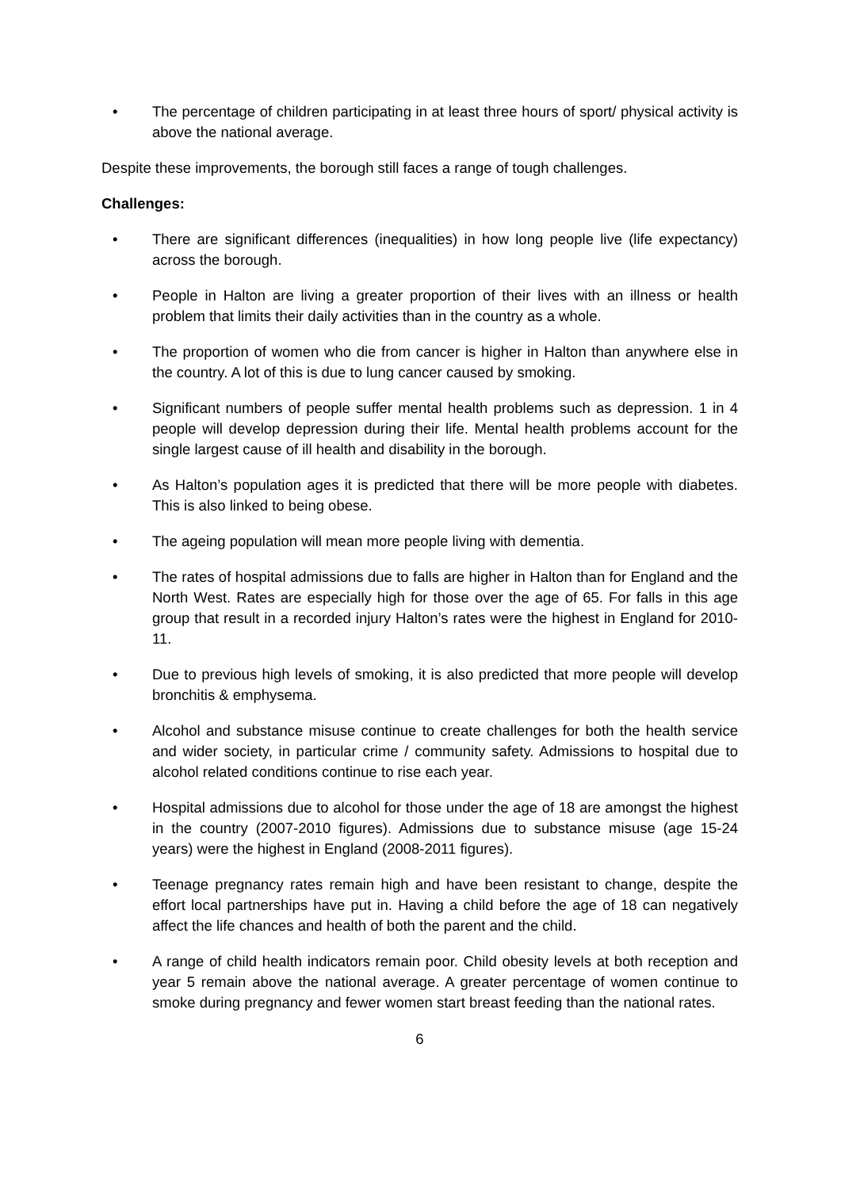• The percentage of children participating in at least three hours of sport/ physical activity is above the national average.
Despite these improvements, the borough still faces a range of tough challenges.
Challenges:
• There are significant differences (inequalities) in how long people live (life expectancy) across the borough.
• People in Halton are living a greater proportion of their lives with an illness or health problem that limits their daily activities than in the country as a whole.
• The proportion of women who die from cancer is higher in Halton than anywhere else in the country. A lot of this is due to lung cancer caused by smoking.
• Significant numbers of people suffer mental health problems such as depression. 1 in 4 people will develop depression during their life. Mental health problems account for the single largest cause of ill health and disability in the borough.
• As Halton’s population ages it is predicted that there will be more people with diabetes. This is also linked to being obese.
• The ageing population will mean more people living with dementia.
• The rates of hospital admissions due to falls are higher in Halton than for England and the North West. Rates are especially high for those over the age of 65. For falls in this age group that result in a recorded injury Halton’s rates were the highest in England for 2010-11.
• Due to previous high levels of smoking, it is also predicted that more people will develop bronchitis & emphysema.
• Alcohol and substance misuse continue to create challenges for both the health service and wider society, in particular crime / community safety. Admissions to hospital due to alcohol related conditions continue to rise each year.
• Hospital admissions due to alcohol for those under the age of 18 are amongst the highest in the country (2007-2010 figures). Admissions due to substance misuse (age 15-24 years) were the highest in England (2008-2011 figures).
• Teenage pregnancy rates remain high and have been resistant to change, despite the effort local partnerships have put in. Having a child before the age of 18 can negatively affect the life chances and health of both the parent and the child.
• A range of child health indicators remain poor. Child obesity levels at both reception and year 5 remain above the national average. A greater percentage of women continue to smoke during pregnancy and fewer women start breast feeding than the national rates.
6